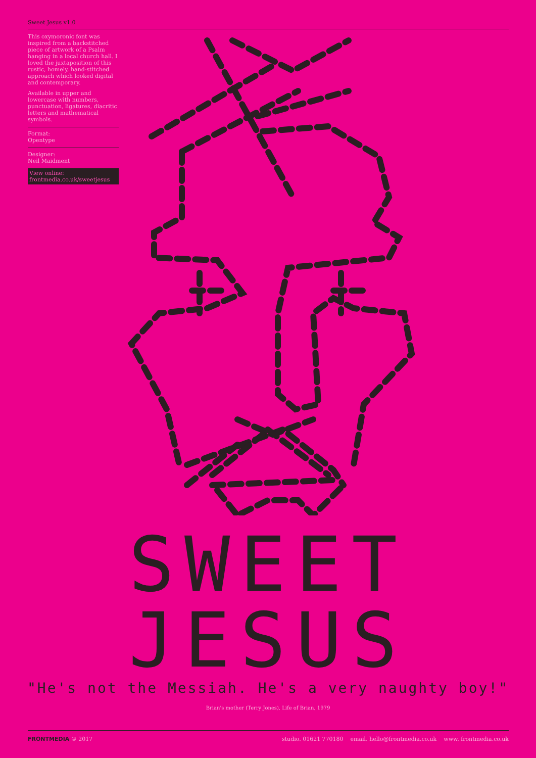Sweet Jesus v1.0
This oxymoronic font was inspired from a backstitched piece of artwork of a Psalm hanging in a local church hall. I loved the juxtaposition of this rustic, homely, hand-stitched approach which looked digital and contemporary.
Available in upper and lowercase with numbers, punctuation, ligatures, diacritic letters and mathematical symbols.
Format:
Opentype
Designer:
Neil Maidment
View online:
frontmedia.co.uk/sweetjesus
SWEET
JESUS
"He's not the Messiah. He's a very naughty boy!"
Brian's mother (Terry Jones), Life of Brian, 1979
FRONTMEDIA © 2017 studio. 01621 770180 email. hello@frontmedia.co.uk www. frontmedia.co.uk